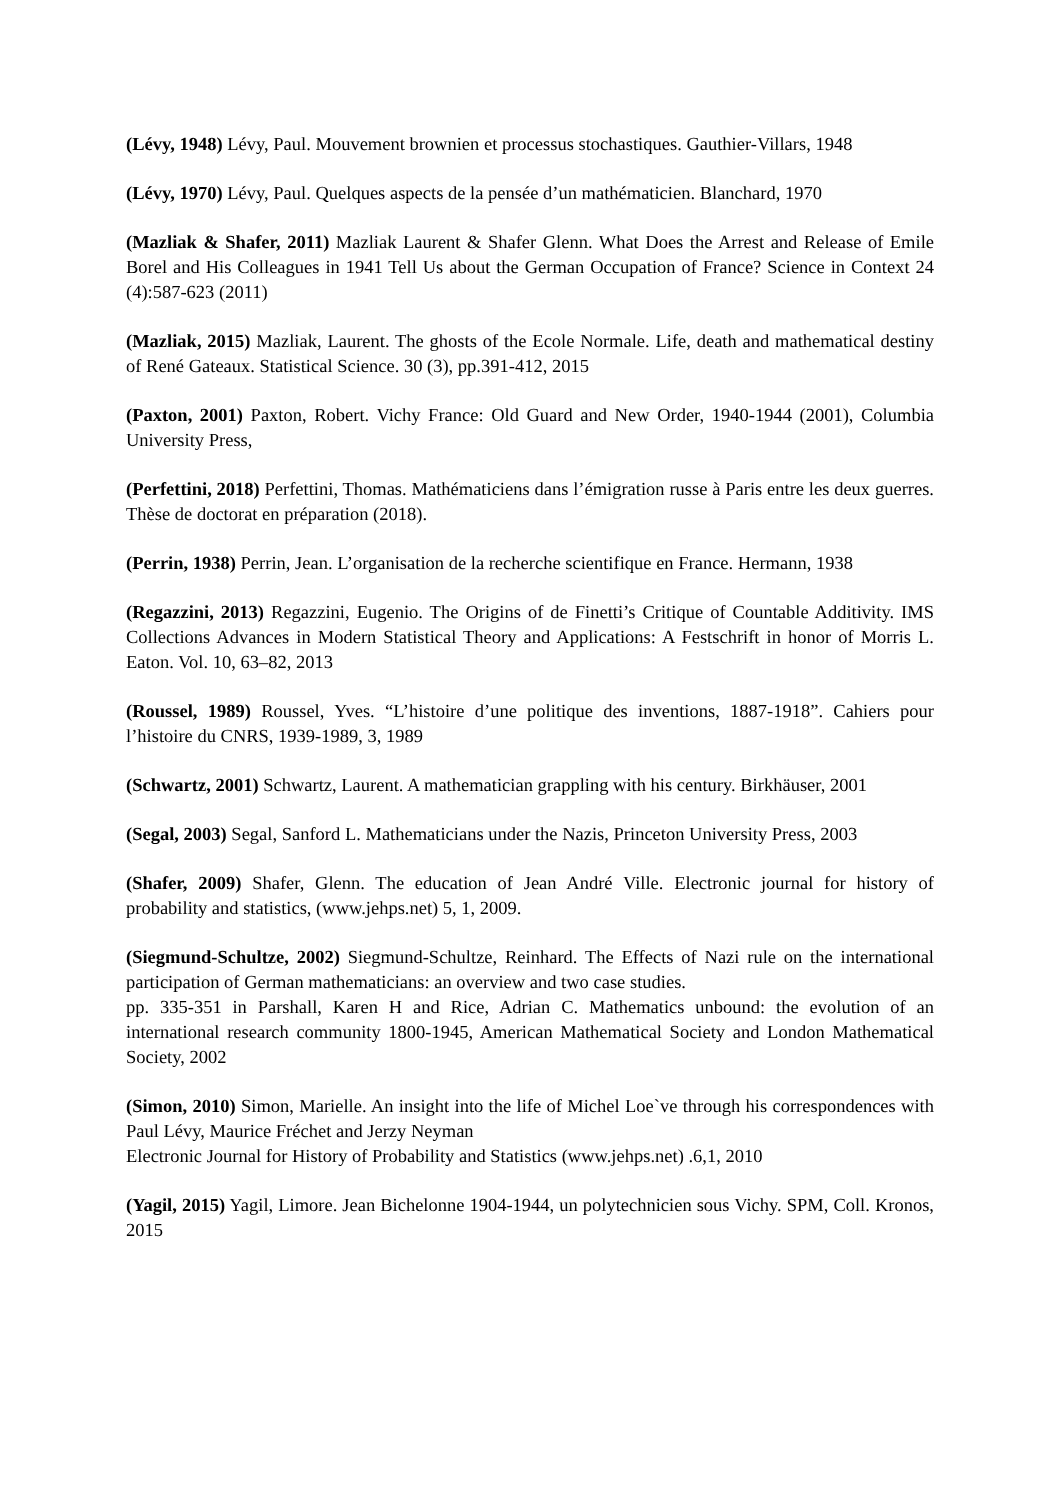(Lévy, 1948) Lévy, Paul. Mouvement brownien et processus stochastiques. Gauthier-Villars, 1948
(Lévy, 1970) Lévy, Paul. Quelques aspects de la pensée d’un mathématicien. Blanchard, 1970
(Mazliak & Shafer, 2011) Mazliak Laurent & Shafer Glenn. What Does the Arrest and Release of Emile Borel and His Colleagues in 1941 Tell Us about the German Occupation of France? Science in Context 24 (4):587-623 (2011)
(Mazliak, 2015) Mazliak, Laurent. The ghosts of the Ecole Normale. Life, death and mathematical destiny of René Gateaux. Statistical Science. 30 (3), pp.391-412, 2015
(Paxton, 2001) Paxton, Robert. Vichy France: Old Guard and New Order, 1940-1944 (2001), Columbia University Press,
(Perfettini, 2018) Perfettini, Thomas. Mathématiciens dans l’émigration russe à Paris entre les deux guerres. Thèse de doctorat en préparation (2018).
(Perrin, 1938) Perrin, Jean. L’organisation de la recherche scientifique en France. Hermann, 1938
(Regazzini, 2013) Regazzini, Eugenio. The Origins of de Finetti’s Critique of Countable Additivity. IMS Collections Advances in Modern Statistical Theory and Applications: A Festschrift in honor of Morris L. Eaton. Vol. 10, 63–82, 2013
(Roussel, 1989) Roussel, Yves. “L’histoire d’une politique des inventions, 1887-1918”. Cahiers pour l’histoire du CNRS, 1939-1989, 3, 1989
(Schwartz, 2001) Schwartz, Laurent. A mathematician grappling with his century. Birkhäuser, 2001
(Segal, 2003) Segal, Sanford L. Mathematicians under the Nazis, Princeton University Press, 2003
(Shafer, 2009) Shafer, Glenn. The education of Jean André Ville. Electronic journal for history of probability and statistics, (www.jehps.net) 5, 1, 2009.
(Siegmund-Schultze, 2002) Siegmund-Schultze, Reinhard. The Effects of Nazi rule on the international participation of German mathematicians: an overview and two case studies.
pp. 335-351 in Parshall, Karen H and Rice, Adrian C. Mathematics unbound: the evolution of an international research community 1800-1945, American Mathematical Society and London Mathematical Society, 2002
(Simon, 2010) Simon, Marielle. An insight into the life of Michel Loe`ve through his correspondences with Paul Lévy, Maurice Fréchet and Jerzy Neyman
Electronic Journal for History of Probability and Statistics (www.jehps.net) .6,1, 2010
(Yagil, 2015) Yagil, Limore. Jean Bichelonne 1904-1944, un polytechnicien sous Vichy. SPM, Coll. Kronos, 2015